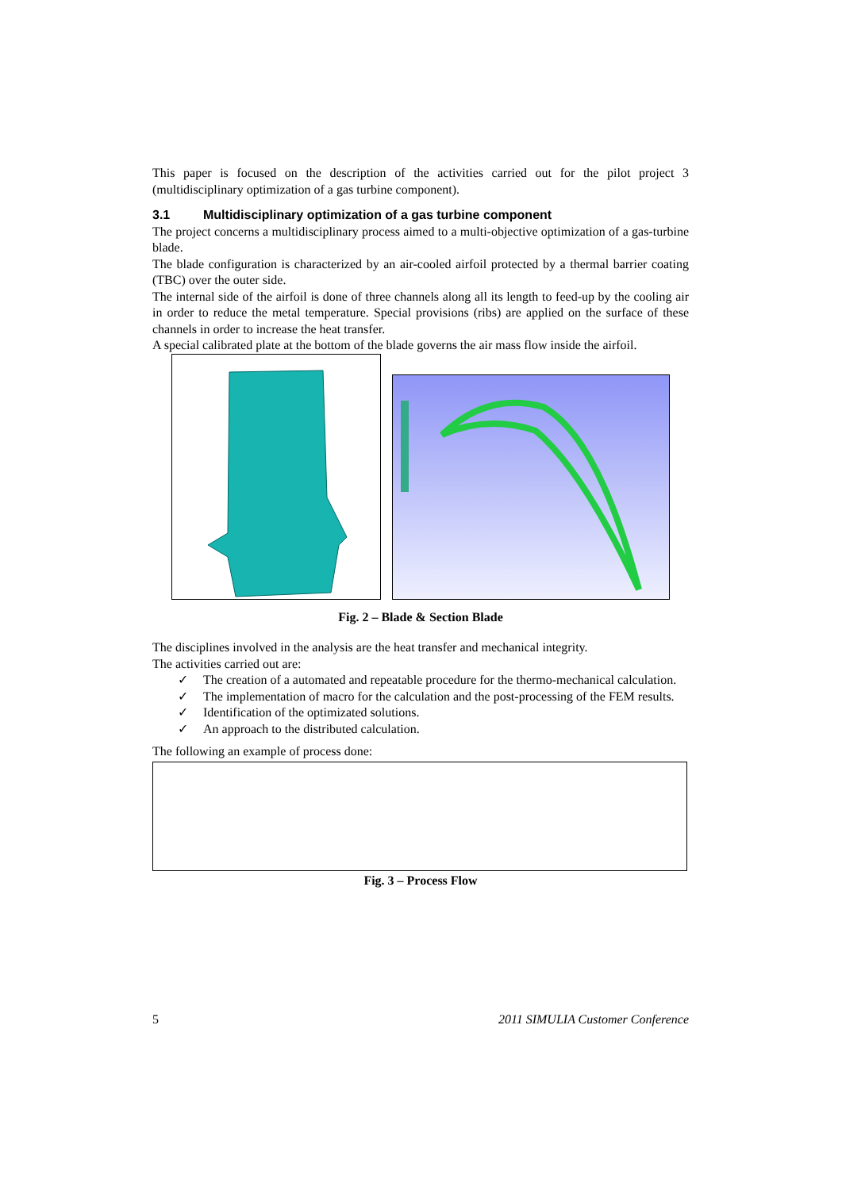This paper is focused on the description of the activities carried out for the pilot project 3 (multidisciplinary optimization of a gas turbine component).
3.1 Multidisciplinary optimization of a gas turbine component
The project concerns a multidisciplinary process aimed to a multi-objective optimization of a gas-turbine blade.
The blade configuration is characterized by an air-cooled airfoil protected by a thermal barrier coating (TBC) over the outer side.
The internal side of the airfoil is done of three channels along all its length to feed-up by the cooling air in order to reduce the metal temperature. Special provisions (ribs) are applied on the surface of these channels in order to increase the heat transfer.
A special calibrated plate at the bottom of the blade governs the air mass flow inside the airfoil.
Fig. 2 – Blade & Section Blade
The disciplines involved in the analysis are the heat transfer and mechanical integrity.
The activities carried out are:
✓ The creation of a automated and repeatable procedure for the thermo-mechanical calculation.
✓ The implementation of macro for the calculation and the post-processing of the FEM results.
✓ Identification of the optimizated solutions.
✓ An approach to the distributed calculation.
The following an example of process done:
Fig. 3 – Process Flow
5 2011 SIMULIA Customer Conference